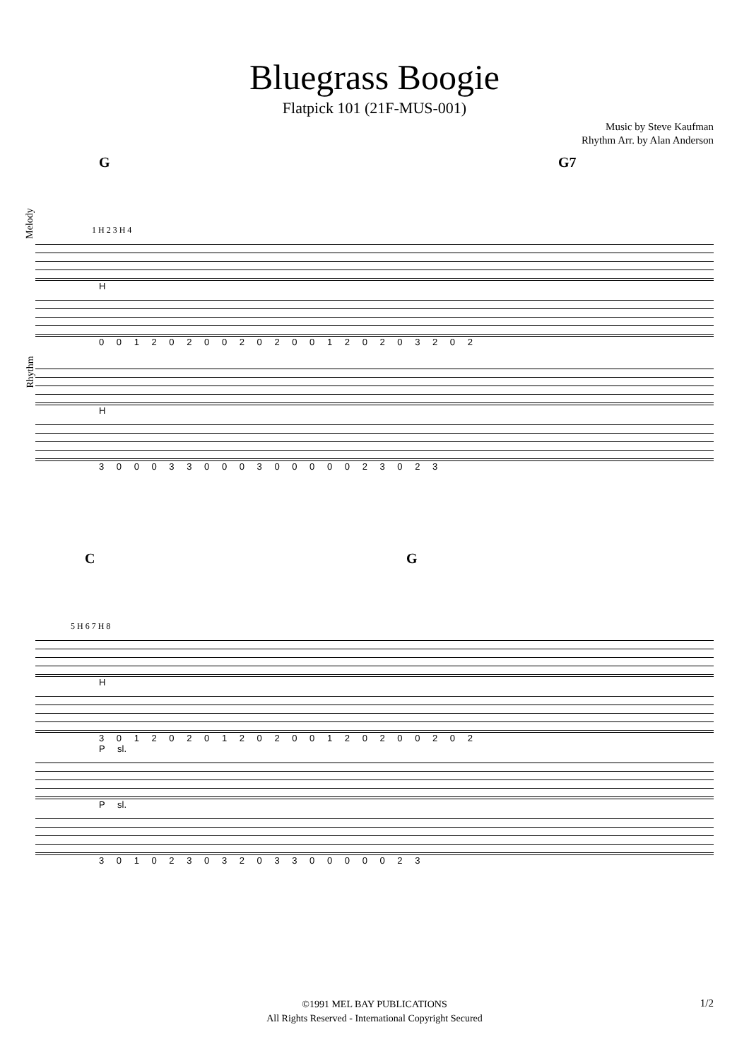Bluegrass Boogie
Flatpick 101 (21F-MUS-001)
Music by Steve Kaufman
Rhythm Arr. by Alan Anderson
G G7
1 H 2 3 H 4
Melody
H
0 0 1 2 0 2 0 0 2 0 2 0 0 1 2 0 2 0 3 2 0 2
Rhythm
H
3 0 0 0 3 3 0 0 0 3 0 0 0 0 0 2 3 0 2 3
C G
5 H 6 7 H 8
H
3 0 1 2 0 2 0 1 2 0 2 0 0 1 2 0 2 0 0 2 0 2
P sl.
P sl.
3 0 1 0 2 3 0 3 2 0 3 3 0 0 0 0 0 2 3
©1991 MEL BAY PUBLICATIONS
All Rights Reserved - International Copyright Secured
1/2